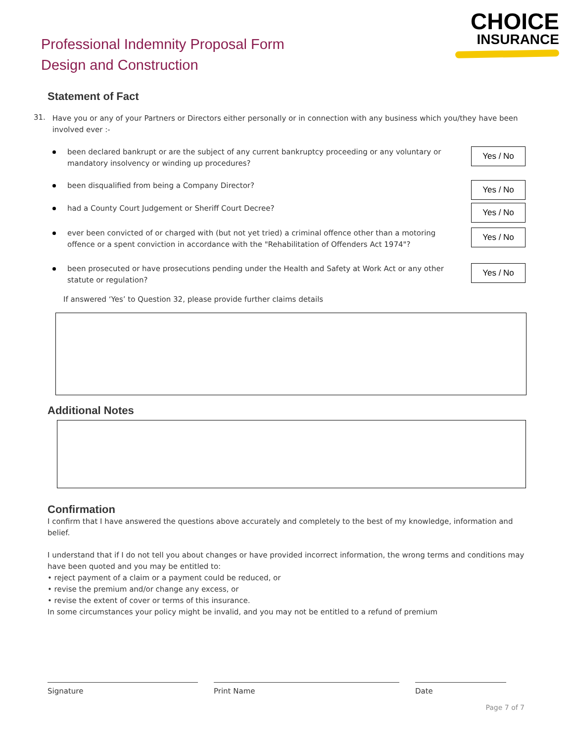Professional Indemnity Proposal Form
Design and Construction
CHOICE
INSURANCE
Statement of Fact
31. Have you or any of your Partners or Directors either personally or in connection with any business which you/they have been involved ever :-
been declared bankrupt or are the subject of any current bankruptcy proceeding or any voluntary or mandatory insolvency or winding up procedures?
Yes / No
been disqualified from being a Company Director?
Yes / No
had a County Court Judgement or Sheriff Court Decree?
Yes / No
ever been convicted of or charged with (but not yet tried) a criminal offence other than a motoring offence or a spent conviction in accordance with the "Rehabilitation of Offenders Act 1974"?
Yes / No
been prosecuted or have prosecutions pending under the Health and Safety at Work Act or any other statute or regulation?
Yes / No
If answered ‘Yes’ to Question 32, please provide further claims details
Additional Notes
Confirmation
I confirm that I have answered the questions above accurately and completely to the best of my knowledge, information and belief.
I understand that if I do not tell you about changes or have provided incorrect information, the wrong terms and conditions may have been quoted and you may be entitled to:
• reject payment of a claim or a payment could be reduced, or
• revise the premium and/or change any excess, or
• revise the extent of cover or terms of this insurance.
In some circumstances your policy might be invalid, and you may not be entitled to a refund of premium
Signature Print Name Date
Page 7 of 7